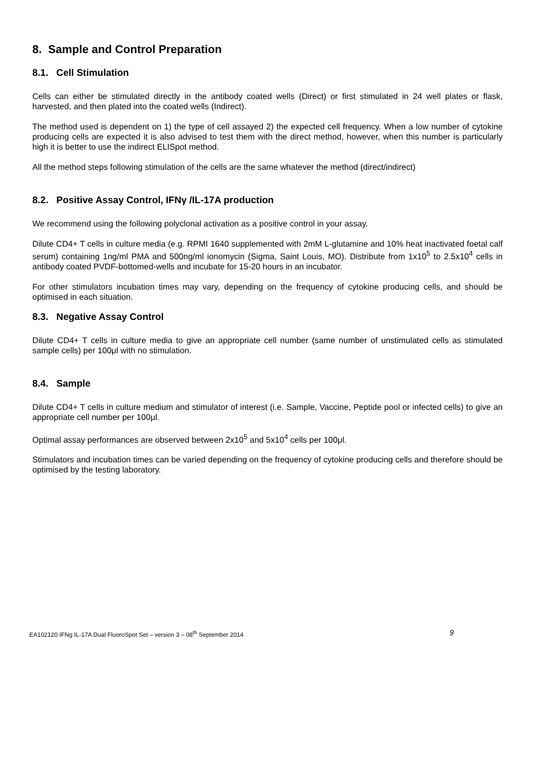8. Sample and Control Preparation
8.1. Cell Stimulation
Cells can either be stimulated directly in the antibody coated wells (Direct) or first stimulated in 24 well plates or flask, harvested, and then plated into the coated wells (Indirect).
The method used is dependent on 1) the type of cell assayed 2) the expected cell frequency. When a low number of cytokine producing cells are expected it is also advised to test them with the direct method, however, when this number is particularly high it is better to use the indirect ELISpot method.
All the method steps following stimulation of the cells are the same whatever the method (direct/indirect)
8.2. Positive Assay Control, IFNγ /IL-17A production
We recommend using the following polyclonal activation as a positive control in your assay.
Dilute CD4+ T cells in culture media (e.g. RPMI 1640 supplemented with 2mM L-glutamine and 10% heat inactivated foetal calf serum) containing 1ng/ml PMA and 500ng/ml ionomycin (Sigma, Saint Louis, MO). Distribute from 1x10<sup>5</sup> to 2.5x10<sup>4</sup> cells in antibody coated PVDF-bottomed-wells and incubate for 15-20 hours in an incubator.
For other stimulators incubation times may vary, depending on the frequency of cytokine producing cells, and should be optimised in each situation.
8.3. Negative Assay Control
Dilute CD4+ T cells in culture media to give an appropriate cell number (same number of unstimulated cells as stimulated sample cells) per 100μl with no stimulation.
8.4. Sample
Dilute CD4+ T cells in culture medium and stimulator of interest (i.e. Sample, Vaccine, Peptide pool or infected cells) to give an appropriate cell number per 100μl.
Optimal assay performances are observed between 2x10<sup>5</sup> and 5x10<sup>4</sup> cells per 100μl.
Stimulators and incubation times can be varied depending on the frequency of cytokine producing cells and therefore should be optimised by the testing laboratory.
EA102120 IFNg IL-17A Dual FluoroSpot Set – version 3 – 08<sup>th</sup> September 2014 9